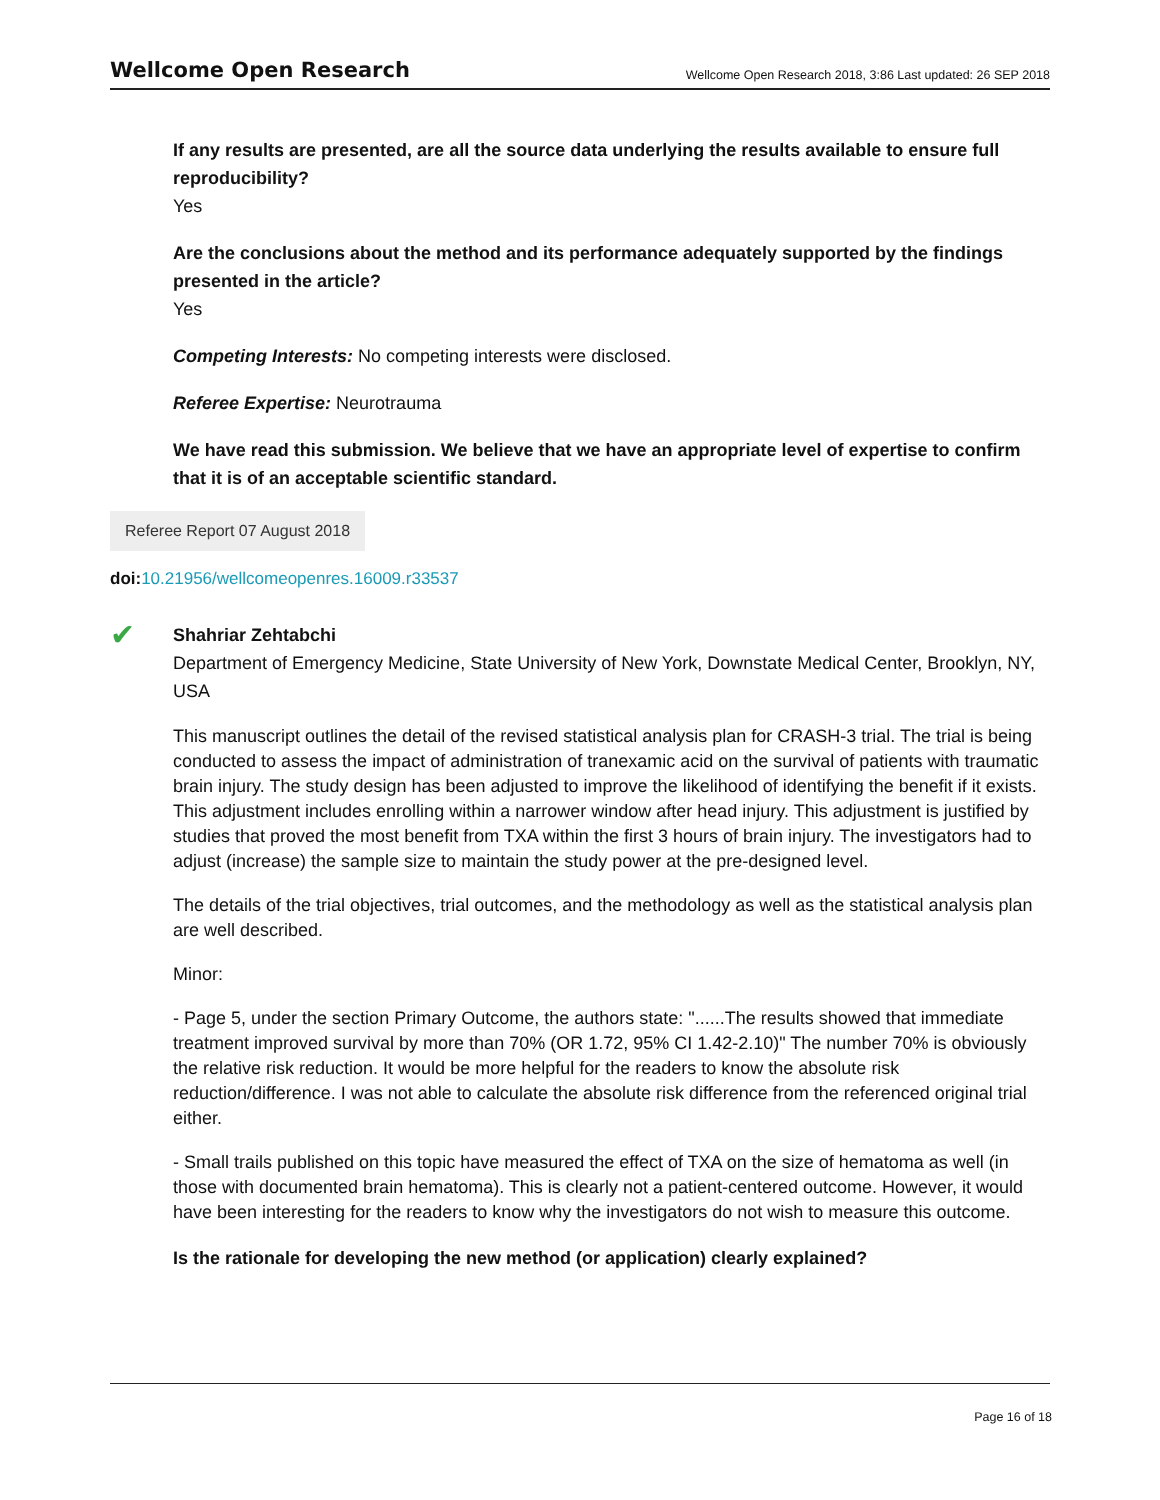Wellcome Open Research Wellcome Open Research 2018, 3:86 Last updated: 26 SEP 2018
If any results are presented, are all the source data underlying the results available to ensure full reproducibility?
Yes
Are the conclusions about the method and its performance adequately supported by the findings presented in the article?
Yes
Competing Interests: No competing interests were disclosed.
Referee Expertise: Neurotrauma
We have read this submission. We believe that we have an appropriate level of expertise to confirm that it is of an acceptable scientific standard.
Referee Report 07 August 2018
doi: 10.21956/wellcomeopenres.16009.r33537
✔
Shahriar Zehtabchi
Department of Emergency Medicine, State University of New York, Downstate Medical Center, Brooklyn, NY, USA
This manuscript outlines the detail of the revised statistical analysis plan for CRASH-3 trial. The trial is being conducted to assess the impact of administration of tranexamic acid on the survival of patients with traumatic brain injury. The study design has been adjusted to improve the likelihood of identifying the benefit if it exists. This adjustment includes enrolling within a narrower window after head injury. This adjustment is justified by studies that proved the most benefit from TXA within the first 3 hours of brain injury. The investigators had to adjust (increase) the sample size to maintain the study power at the pre-designed level.
The details of the trial objectives, trial outcomes, and the methodology as well as the statistical analysis plan are well described.
Minor:
- Page 5, under the section Primary Outcome, the authors state: "......The results showed that immediate treatment improved survival by more than 70% (OR 1.72, 95% CI 1.42-2.10)" The number 70% is obviously the relative risk reduction. It would be more helpful for the readers to know the absolute risk reduction/difference. I was not able to calculate the absolute risk difference from the referenced original trial either.
- Small trails published on this topic have measured the effect of TXA on the size of hematoma as well (in those with documented brain hematoma). This is clearly not a patient-centered outcome. However, it would have been interesting for the readers to know why the investigators do not wish to measure this outcome.
Is the rationale for developing the new method (or application) clearly explained?
Page 16 of 18